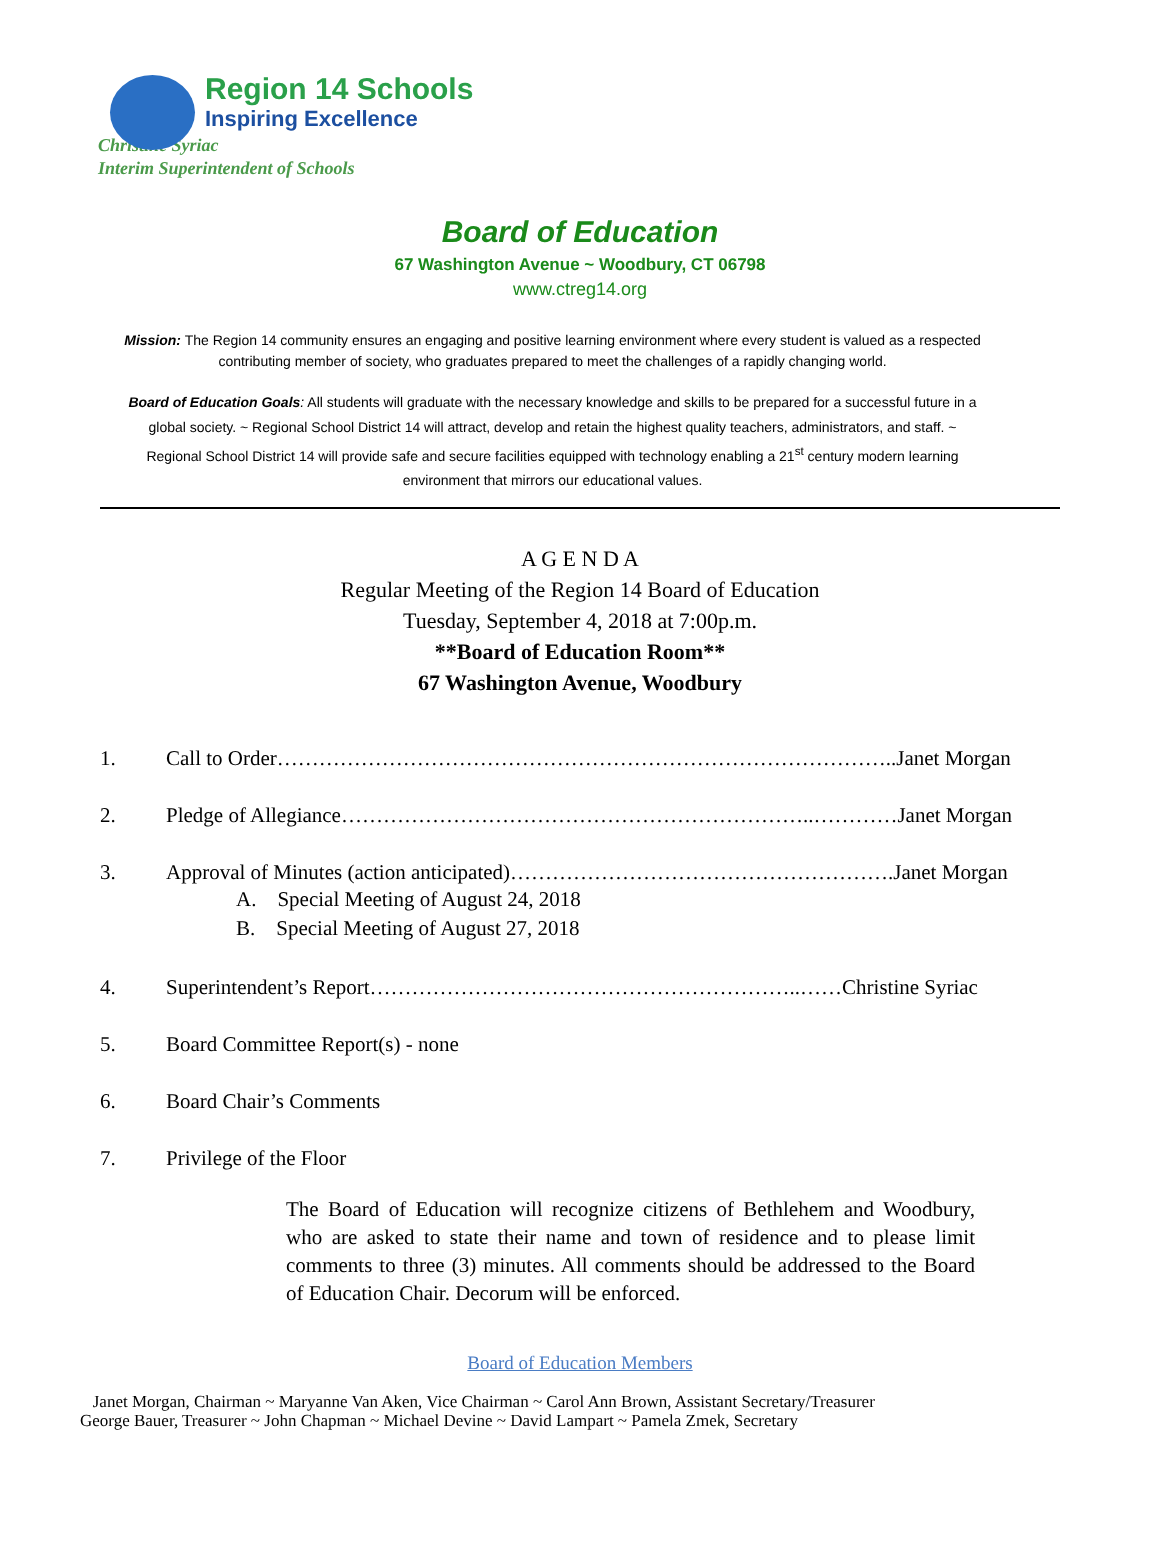Region 14 Schools
Inspiring Excellence
Christine Syriac
Interim Superintendent of Schools
Board of Education
67 Washington Avenue ~ Woodbury, CT 06798
www.ctreg14.org
Mission: The Region 14 community ensures an engaging and positive learning environment where every student is valued as a respected contributing member of society, who graduates prepared to meet the challenges of a rapidly changing world.
Board of Education Goals: All students will graduate with the necessary knowledge and skills to be prepared for a successful future in a global society. ~ Regional School District 14 will attract, develop and retain the highest quality teachers, administrators, and staff. ~ Regional School District 14 will provide safe and secure facilities equipped with technology enabling a 21<sup>st</sup> century modern learning environment that mirrors our educational values.
A G E N D A
Regular Meeting of the Region 14 Board of Education
Tuesday, September 4, 2018 at 7:00p.m.
**Board of Education Room**
67 Washington Avenue, Woodbury
1. Call to Order……………………………………………………………………………..Janet Morgan
2. Pledge of Allegiance…………………………………………………………..…………Janet Morgan
3. Approval of Minutes (action anticipated)……………………………………………….Janet Morgan
A. Special Meeting of August 24, 2018
B. Special Meeting of August 27, 2018
4. Superintendent’s Report……………………………………………………..……Christine Syriac
5. Board Committee Report(s) - none
6. Board Chair’s Comments
7. Privilege of the Floor
The Board of Education will recognize citizens of Bethlehem and Woodbury, who are asked to state their name and town of residence and to please limit comments to three (3) minutes. All comments should be addressed to the Board of Education Chair. Decorum will be enforced.
Board of Education Members
Janet Morgan, Chairman ~ Maryanne Van Aken, Vice Chairman ~ Carol Ann Brown, Assistant Secretary/Treasurer
George Bauer, Treasurer ~ John Chapman ~ Michael Devine ~ David Lampart ~ Pamela Zmek, Secretary